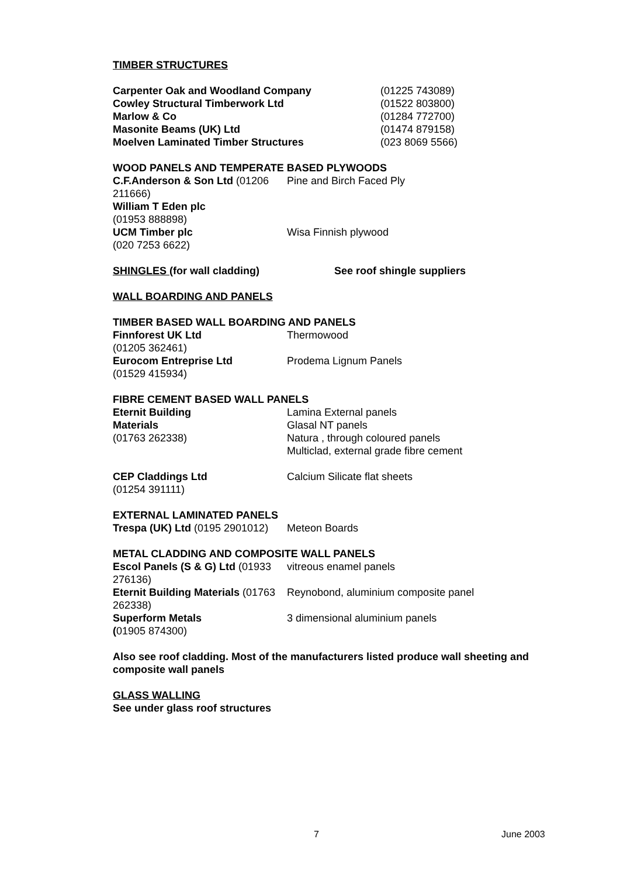TIMBER STRUCTURES
Carpenter Oak and Woodland Company (01225 743089)
Cowley Structural Timberwork Ltd (01522 803800)
Marlow & Co (01284 772700)
Masonite Beams (UK) Ltd (01474 879158)
Moelven Laminated Timber Structures (023 8069 5566)
WOOD PANELS AND TEMPERATE BASED PLYWOODS
C.F.Anderson & Son Ltd (01206 211666)
Pine and Birch Faced Ply
William T Eden plc
(01953 888898)
UCM Timber plc
(020 7253 6622)
Wisa Finnish plywood
SHINGLES (for wall cladding) See roof shingle suppliers
WALL BOARDING AND PANELS
TIMBER BASED WALL BOARDING AND PANELS
Finnforest UK Ltd
(01205 362461)
Thermowood
Eurocom Entreprise Ltd
(01529 415934)
Prodema Lignum Panels
FIBRE CEMENT BASED WALL PANELS
Eternit Building
Materials
(01763 262338)
Lamina External panels
Glasal NT panels
Natura , through coloured panels
Multiclad, external grade fibre cement
CEP Claddings Ltd
(01254 391111)
Calcium Silicate flat sheets
EXTERNAL LAMINATED PANELS
Trespa (UK) Ltd (0195 2901012)
Meteon Boards
METAL CLADDING AND COMPOSITE WALL PANELS
Escol Panels (S & G) Ltd (01933 276136)
vitreous enamel panels
Eternit Building Materials (01763 262338)
Reynobond, aluminium composite panel
Superform Metals
(01905 874300)
3 dimensional aluminium panels
Also see roof cladding. Most of the manufacturers listed produce wall sheeting and composite wall panels
GLASS WALLING
See under glass roof structures
7 June 2003